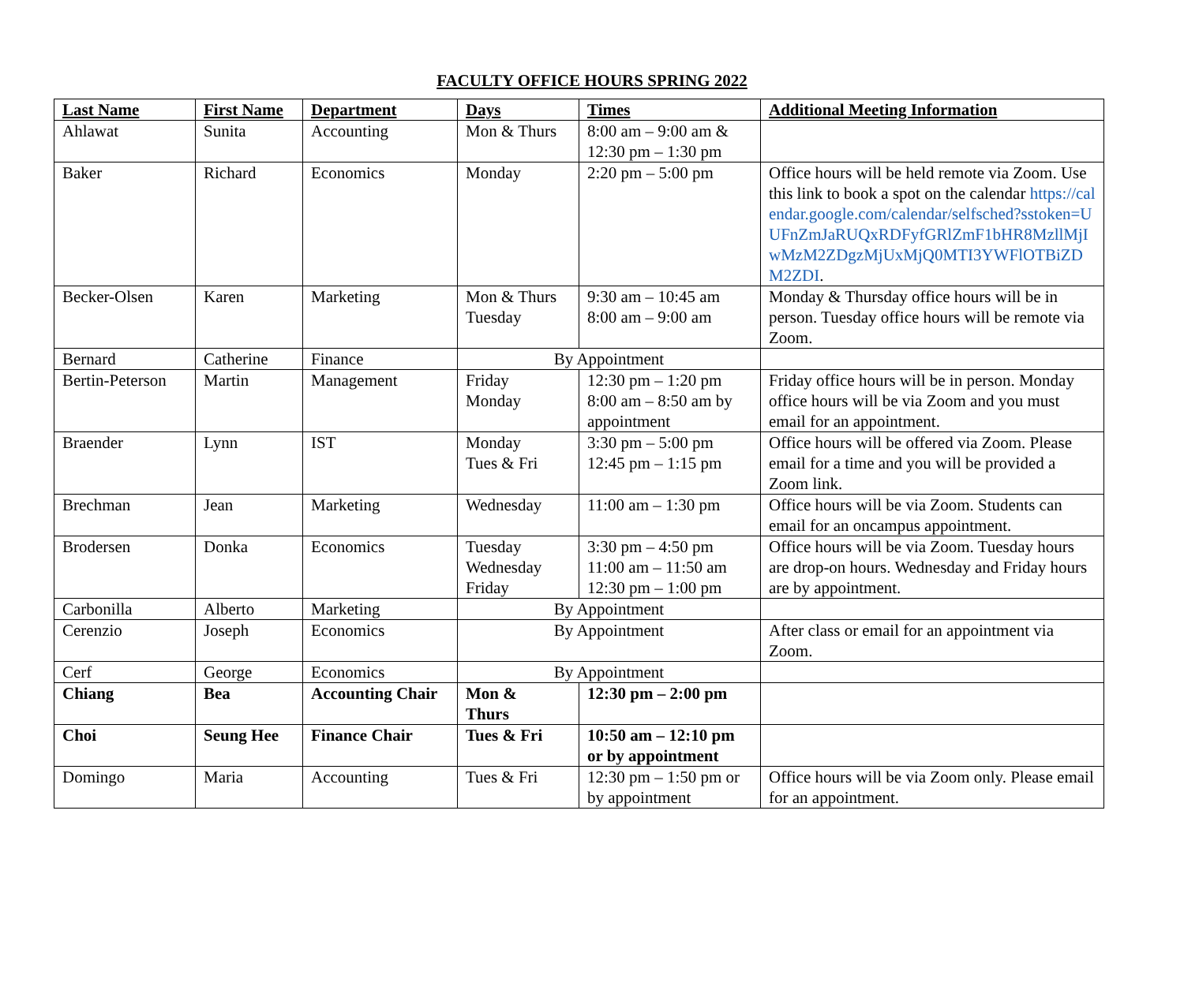FACULTY OFFICE HOURS SPRING 2022
| Last Name | First Name | Department | Days | Times | Additional Meeting Information |
| --- | --- | --- | --- | --- | --- |
| Ahlawat | Sunita | Accounting | Mon & Thurs | 8:00 am – 9:00 am & 12:30 pm – 1:30 pm | |
| Baker | Richard | Economics | Monday | 2:20 pm – 5:00 pm | Office hours will be held remote via Zoom. Use this link to book a spot on the calendar https://calendar.google.com/calendar/selfsched?sstoken=UUFnZmJaRUQxRDFyfGRlZmF1bHR8MzllMjIwMzM2ZDgzMjUxMjQ0MTI3YWFlOTBiZDM2ZDI . |
| Becker-Olsen | Karen | Marketing | Mon & Thurs Tuesday | 9:30 am – 10:45 am 8:00 am – 9:00 am | Monday & Thursday office hours will be in person. Tuesday office hours will be remote via Zoom. |
| Bernard | Catherine | Finance | By Appointment | | |
| Bertin-Peterson | Martin | Management | Friday Monday | 12:30 pm – 1:20 pm 8:00 am – 8:50 am by appointment | Friday office hours will be in person. Monday office hours will be via Zoom and you must email for an appointment. |
| Braender | Lynn | IST | Monday Tues & Fri | 3:30 pm – 5:00 pm 12:45 pm – 1:15 pm | Office hours will be offered via Zoom. Please email for a time and you will be provided a Zoom link. |
| Brechman | Jean | Marketing | Wednesday | 11:00 am – 1:30 pm | Office hours will be via Zoom. Students can email for an oncampus appointment. |
| Brodersen | Donka | Economics | Tuesday Wednesday Friday | 3:30 pm – 4:50 pm 11:00 am – 11:50 am 12:30 pm – 1:00 pm | Office hours will be via Zoom. Tuesday hours are drop-on hours. Wednesday and Friday hours are by appointment. |
| Carbonilla | Alberto | Marketing | By Appointment | | |
| Cerenzio | Joseph | Economics | By Appointment | | After class or email for an appointment via Zoom. |
| Cerf | George | Economics | By Appointment | | |
| Chiang | Bea | Accounting Chair | Mon & Thurs | 12:30 pm – 2:00 pm | |
| Choi | Seung Hee | Finance Chair | Tues & Fri | 10:50 am – 12:10 pm or by appointment | |
| Domingo | Maria | Accounting | Tues & Fri | 12:30 pm – 1:50 pm or by appointment | Office hours will be via Zoom only. Please email for an appointment. |